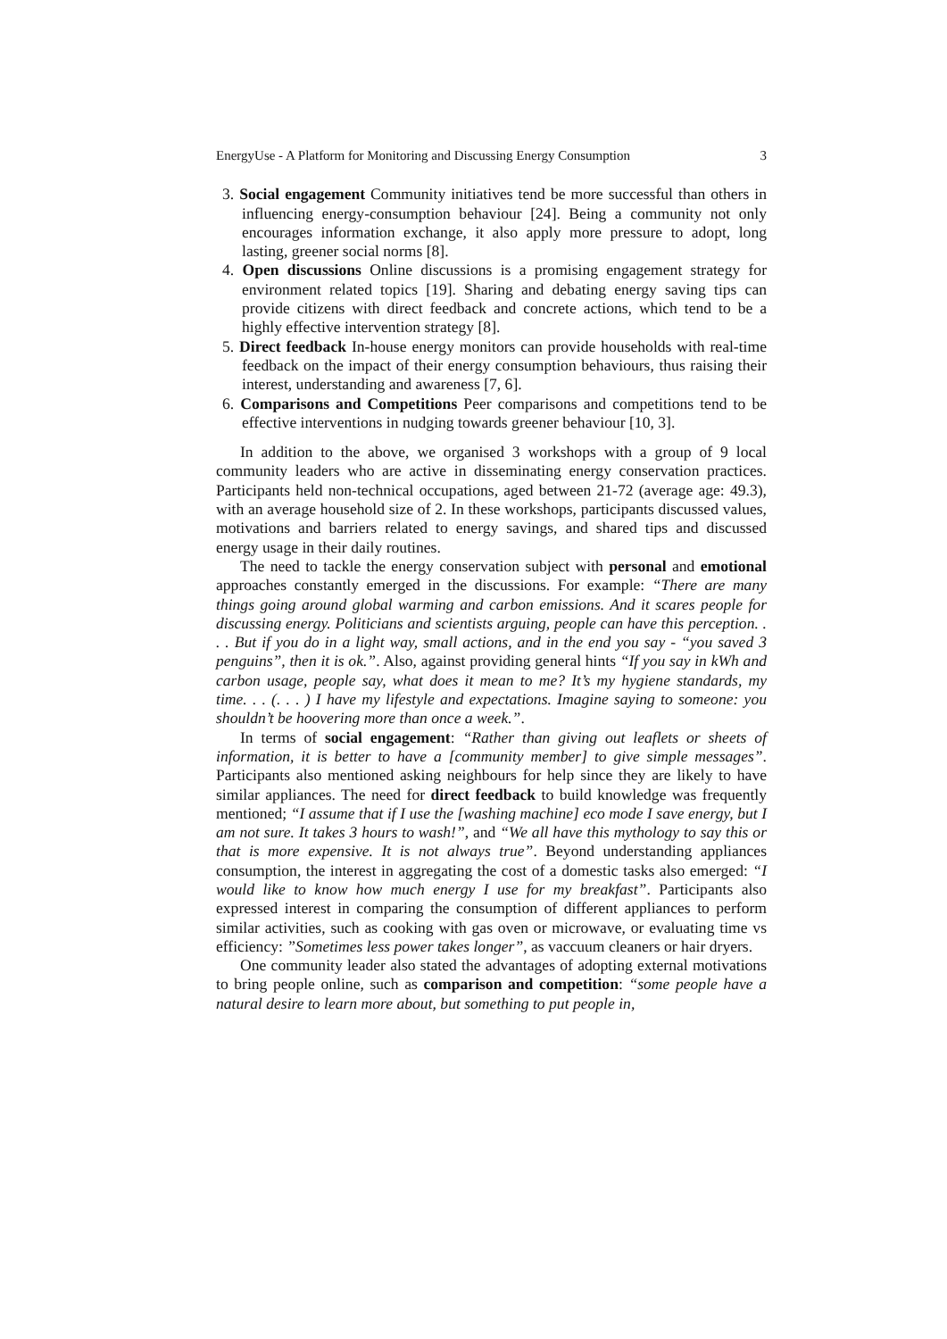EnergyUse - A Platform for Monitoring and Discussing Energy Consumption 3
3. Social engagement Community initiatives tend be more successful than others in influencing energy-consumption behaviour [24]. Being a community not only encourages information exchange, it also apply more pressure to adopt, long lasting, greener social norms [8].
4. Open discussions Online discussions is a promising engagement strategy for environment related topics [19]. Sharing and debating energy saving tips can provide citizens with direct feedback and concrete actions, which tend to be a highly effective intervention strategy [8].
5. Direct feedback In-house energy monitors can provide households with real-time feedback on the impact of their energy consumption behaviours, thus raising their interest, understanding and awareness [7, 6].
6. Comparisons and Competitions Peer comparisons and competitions tend to be effective interventions in nudging towards greener behaviour [10, 3].
In addition to the above, we organised 3 workshops with a group of 9 local community leaders who are active in disseminating energy conservation practices. Participants held non-technical occupations, aged between 21-72 (average age: 49.3), with an average household size of 2. In these workshops, participants discussed values, motivations and barriers related to energy savings, and shared tips and discussed energy usage in their daily routines.
The need to tackle the energy conservation subject with personal and emotional approaches constantly emerged in the discussions. For example: “There are many things going around global warming and carbon emissions. And it scares people for discussing energy. Politicians and scientists arguing, people can have this perception. . . . But if you do in a light way, small actions, and in the end you say - “you saved 3 penguins”, then it is ok.”. Also, against providing general hints “If you say in kWh and carbon usage, people say, what does it mean to me? It’s my hygiene standards, my time. . . (. . . ) I have my lifestyle and expectations. Imagine saying to someone: you shouldn’t be hoovering more than once a week.”.
In terms of social engagement: “Rather than giving out leaflets or sheets of information, it is better to have a [community member] to give simple messages”. Participants also mentioned asking neighbours for help since they are likely to have similar appliances. The need for direct feedback to build knowledge was frequently mentioned; “I assume that if I use the [washing machine] eco mode I save energy, but I am not sure. It takes 3 hours to wash!”, and “We all have this mythology to say this or that is more expensive. It is not always true”. Beyond understanding appliances consumption, the interest in aggregating the cost of a domestic tasks also emerged: “I would like to know how much energy I use for my breakfast”. Participants also expressed interest in comparing the consumption of different appliances to perform similar activities, such as cooking with gas oven or microwave, or evaluating time vs efficiency: ”Sometimes less power takes longer”, as vaccuum cleaners or hair dryers.
One community leader also stated the advantages of adopting external motivations to bring people online, such as comparison and competition: “some people have a natural desire to learn more about, but something to put people in,